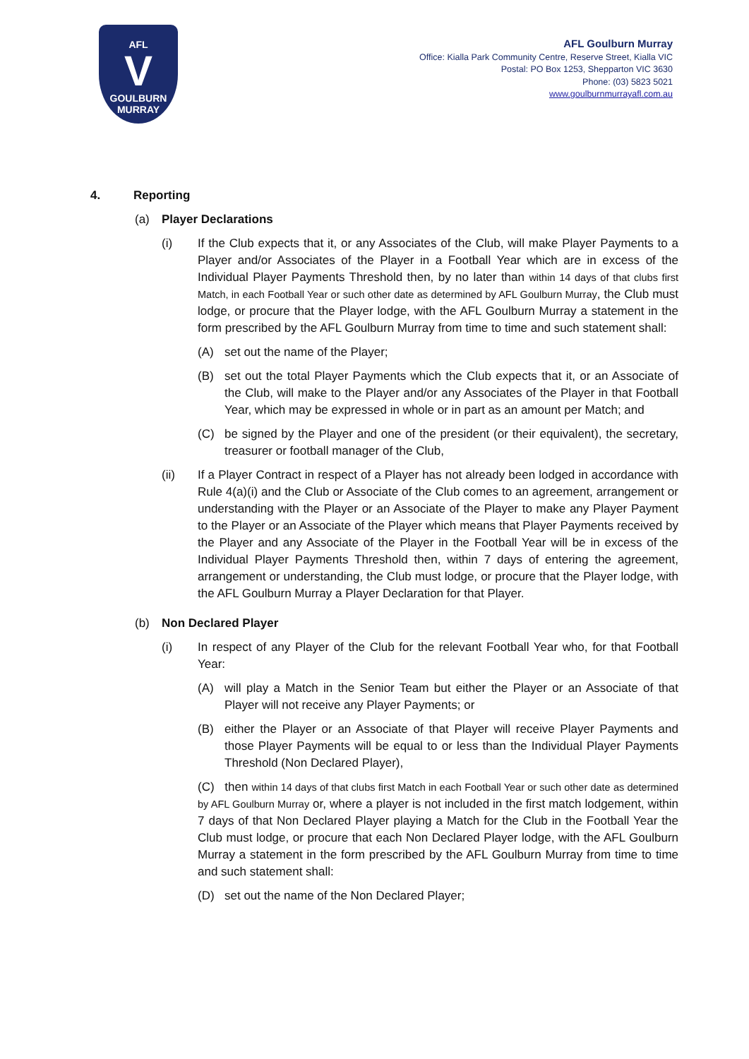AFL
V
GOULBURN
MURRAY
AFL Goulburn Murray
Office: Kialla Park Community Centre, Reserve Street, Kialla VIC
Postal: PO Box 1253, Shepparton VIC 3630
Phone: (03) 5823 5021
www.goulburnmurrayafl.com.au
4. Reporting
(a) Player Declarations
(i) If the Club expects that it, or any Associates of the Club, will make Player Payments to a Player and/or Associates of the Player in a Football Year which are in excess of the Individual Player Payments Threshold then, by no later than within 14 days of that clubs first Match, in each Football Year or such other date as determined by AFL Goulburn Murray, the Club must lodge, or procure that the Player lodge, with the AFL Goulburn Murray a statement in the form prescribed by the AFL Goulburn Murray from time to time and such statement shall:
(A) set out the name of the Player;
(B) set out the total Player Payments which the Club expects that it, or an Associate of the Club, will make to the Player and/or any Associates of the Player in that Football Year, which may be expressed in whole or in part as an amount per Match; and
(C) be signed by the Player and one of the president (or their equivalent), the secretary, treasurer or football manager of the Club,
(ii) If a Player Contract in respect of a Player has not already been lodged in accordance with Rule 4(a)(i) and the Club or Associate of the Club comes to an agreement, arrangement or understanding with the Player or an Associate of the Player to make any Player Payment to the Player or an Associate of the Player which means that Player Payments received by the Player and any Associate of the Player in the Football Year will be in excess of the Individual Player Payments Threshold then, within 7 days of entering the agreement, arrangement or understanding, the Club must lodge, or procure that the Player lodge, with the AFL Goulburn Murray a Player Declaration for that Player.
(b) Non Declared Player
(i) In respect of any Player of the Club for the relevant Football Year who, for that Football Year:
(A) will play a Match in the Senior Team but either the Player or an Associate of that Player will not receive any Player Payments; or
(B) either the Player or an Associate of that Player will receive Player Payments and those Player Payments will be equal to or less than the Individual Player Payments Threshold (Non Declared Player),
(C) then within 14 days of that clubs first Match in each Football Year or such other date as determined by AFL Goulburn Murray or, where a player is not included in the first match lodgement, within 7 days of that Non Declared Player playing a Match for the Club in the Football Year the Club must lodge, or procure that each Non Declared Player lodge, with the AFL Goulburn Murray a statement in the form prescribed by the AFL Goulburn Murray from time to time and such statement shall:
(D) set out the name of the Non Declared Player;